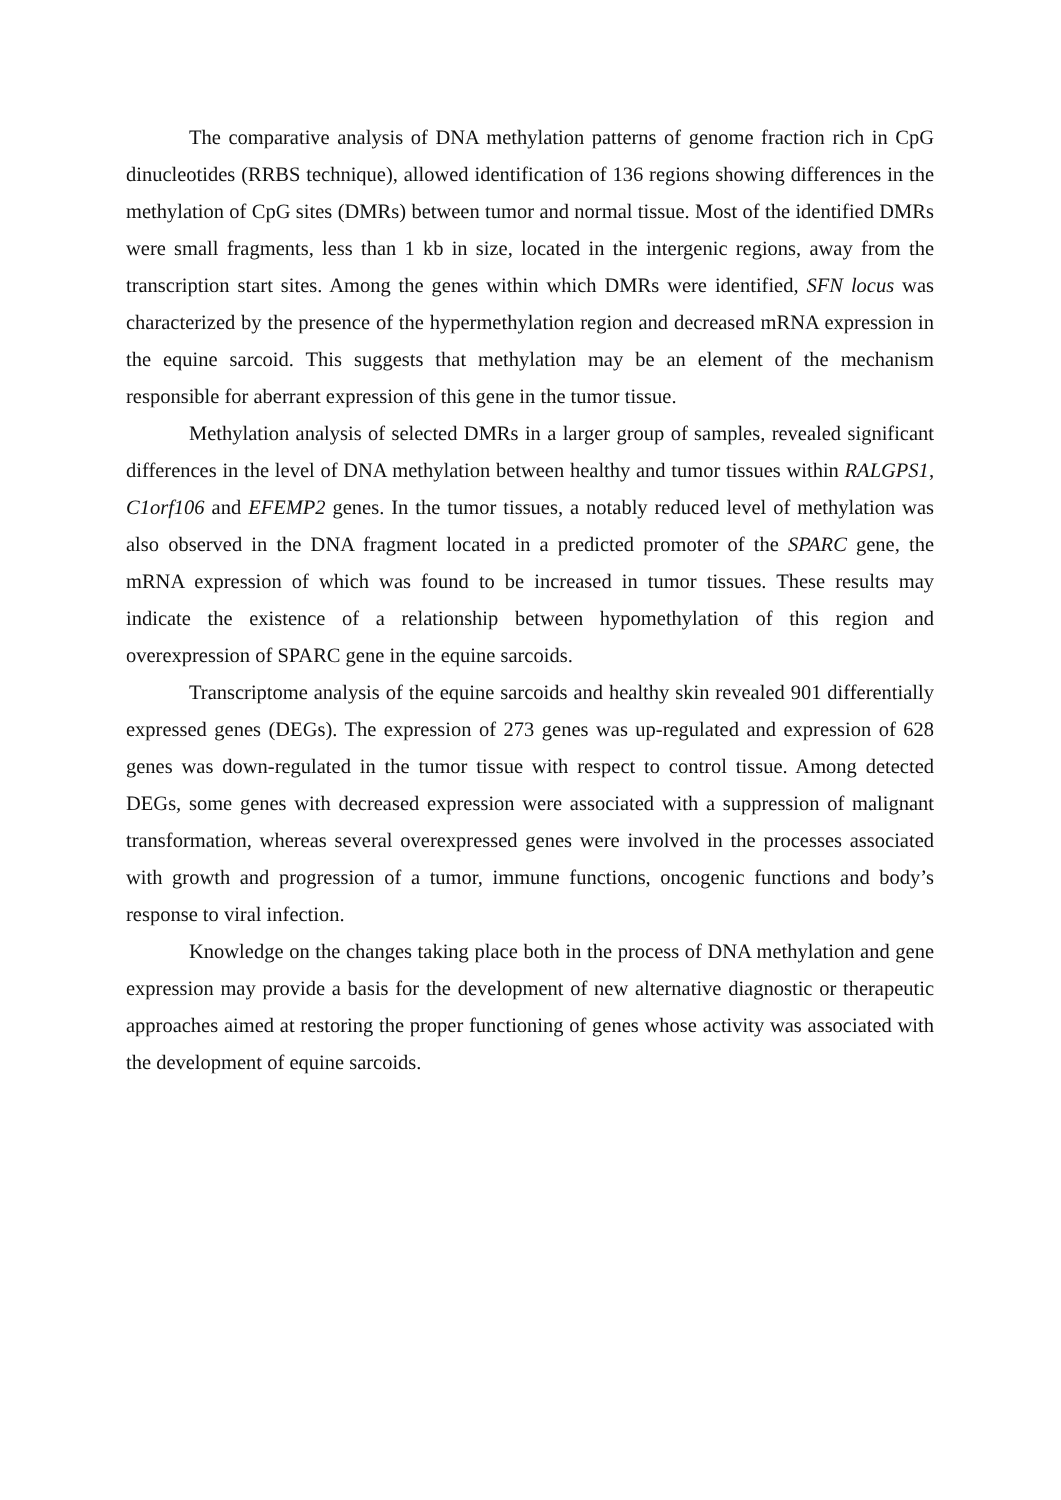The comparative analysis of DNA methylation patterns of genome fraction rich in CpG dinucleotides (RRBS technique), allowed identification of 136 regions showing differences in the methylation of CpG sites (DMRs) between tumor and normal tissue. Most of the identified DMRs were small fragments, less than 1 kb in size, located in the intergenic regions, away from the transcription start sites. Among the genes within which DMRs were identified, SFN locus was characterized by the presence of the hypermethylation region and decreased mRNA expression in the equine sarcoid. This suggests that methylation may be an element of the mechanism responsible for aberrant expression of this gene in the tumor tissue.
Methylation analysis of selected DMRs in a larger group of samples, revealed significant differences in the level of DNA methylation between healthy and tumor tissues within RALGPS1, C1orf106 and EFEMP2 genes. In the tumor tissues, a notably reduced level of methylation was also observed in the DNA fragment located in a predicted promoter of the SPARC gene, the mRNA expression of which was found to be increased in tumor tissues. These results may indicate the existence of a relationship between hypomethylation of this region and overexpression of SPARC gene in the equine sarcoids.
Transcriptome analysis of the equine sarcoids and healthy skin revealed 901 differentially expressed genes (DEGs). The expression of 273 genes was up-regulated and expression of 628 genes was down-regulated in the tumor tissue with respect to control tissue. Among detected DEGs, some genes with decreased expression were associated with a suppression of malignant transformation, whereas several overexpressed genes were involved in the processes associated with growth and progression of a tumor, immune functions, oncogenic functions and body’s response to viral infection.
Knowledge on the changes taking place both in the process of DNA methylation and gene expression may provide a basis for the development of new alternative diagnostic or therapeutic approaches aimed at restoring the proper functioning of genes whose activity was associated with the development of equine sarcoids.